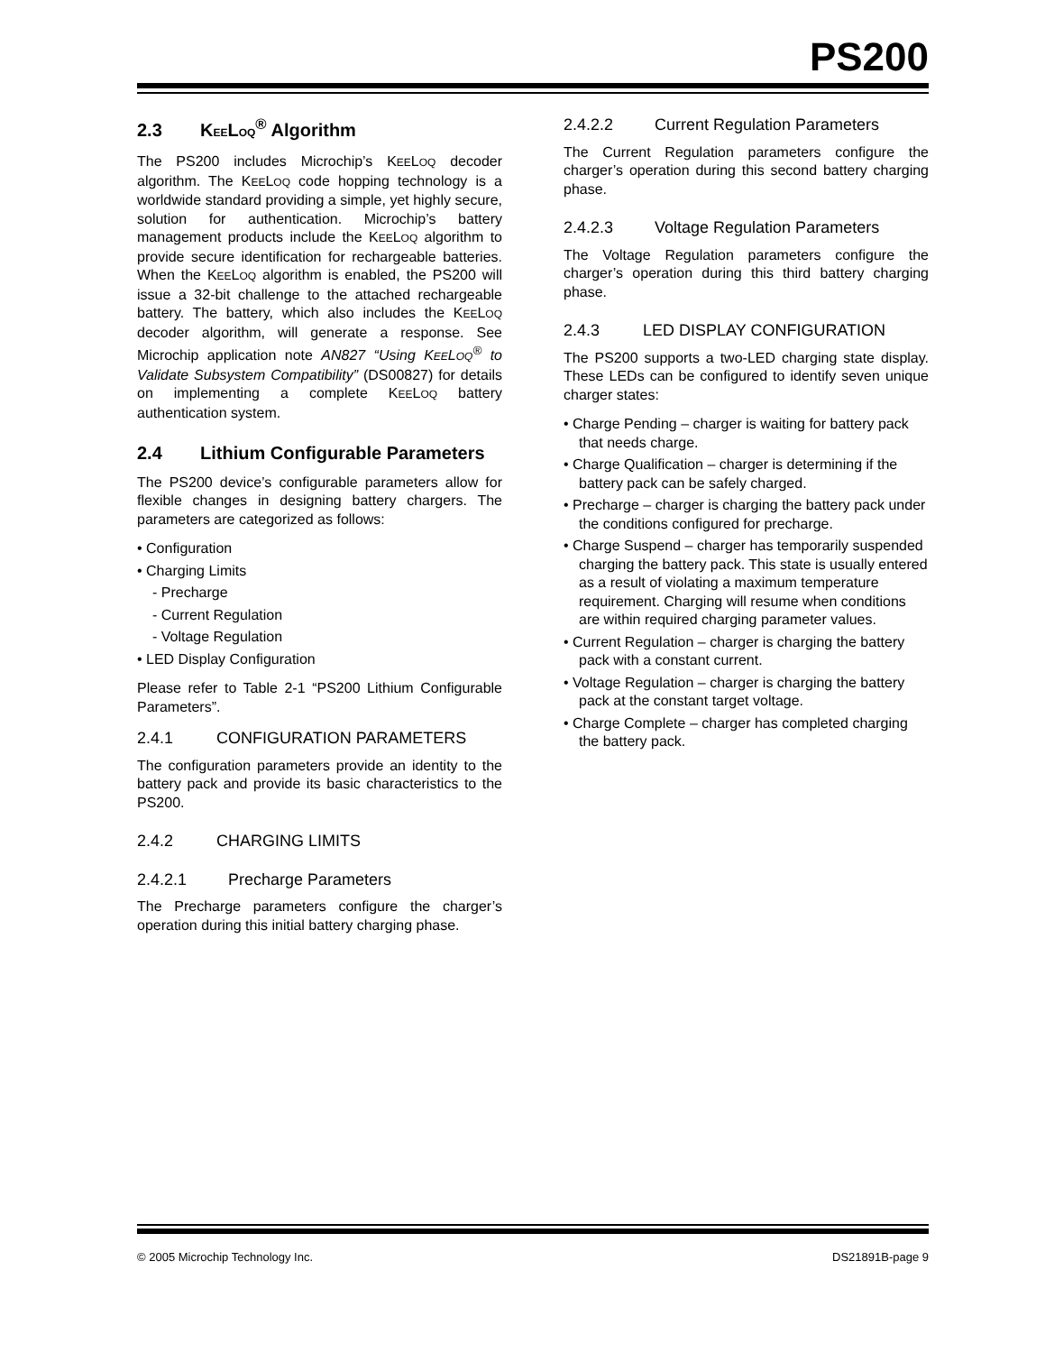PS200
2.3 KEELOQ<sup>®</sup> Algorithm
The PS200 includes Microchip’s KEELOQ decoder algorithm. The KEELOQ code hopping technology is a worldwide standard providing a simple, yet highly secure, solution for authentication. Microchip’s battery management products include the KEELOQ algorithm to provide secure identification for rechargeable batteries. When the KEELOQ algorithm is enabled, the PS200 will issue a 32-bit challenge to the attached rechargeable battery. The battery, which also includes the KEELOQ decoder algorithm, will generate a response. See Microchip application note AN827 “Using KEELOQ<sup>®</sup> to Validate Subsystem Compatibility” (DS00827) for details on implementing a complete KEELOQ battery authentication system.
2.4 Lithium Configurable Parameters
The PS200 device’s configurable parameters allow for flexible changes in designing battery chargers. The parameters are categorized as follows:
• Configuration
• Charging Limits
- Precharge
- Current Regulation
- Voltage Regulation
• LED Display Configuration
Please refer to Table 2-1 “PS200 Lithium Configurable Parameters”.
2.4.1 CONFIGURATION PARAMETERS
The configuration parameters provide an identity to the battery pack and provide its basic characteristics to the PS200.
2.4.2 CHARGING LIMITS
2.4.2.1 Precharge Parameters
The Precharge parameters configure the charger’s operation during this initial battery charging phase.
2.4.2.2 Current Regulation Parameters
The Current Regulation parameters configure the charger’s operation during this second battery charging phase.
2.4.2.3 Voltage Regulation Parameters
The Voltage Regulation parameters configure the charger’s operation during this third battery charging phase.
2.4.3 LED DISPLAY CONFIGURATION
The PS200 supports a two-LED charging state display. These LEDs can be configured to identify seven unique charger states:
• Charge Pending – charger is waiting for battery pack that needs charge.
• Charge Qualification – charger is determining if the battery pack can be safely charged.
• Precharge – charger is charging the battery pack under the conditions configured for precharge.
• Charge Suspend – charger has temporarily suspended charging the battery pack. This state is usually entered as a result of violating a maximum temperature requirement. Charging will resume when conditions are within required charging parameter values.
• Current Regulation – charger is charging the battery pack with a constant current.
• Voltage Regulation – charger is charging the battery pack at the constant target voltage.
• Charge Complete – charger has completed charging the battery pack.
© 2005 Microchip Technology Inc. DS21891B-page 9